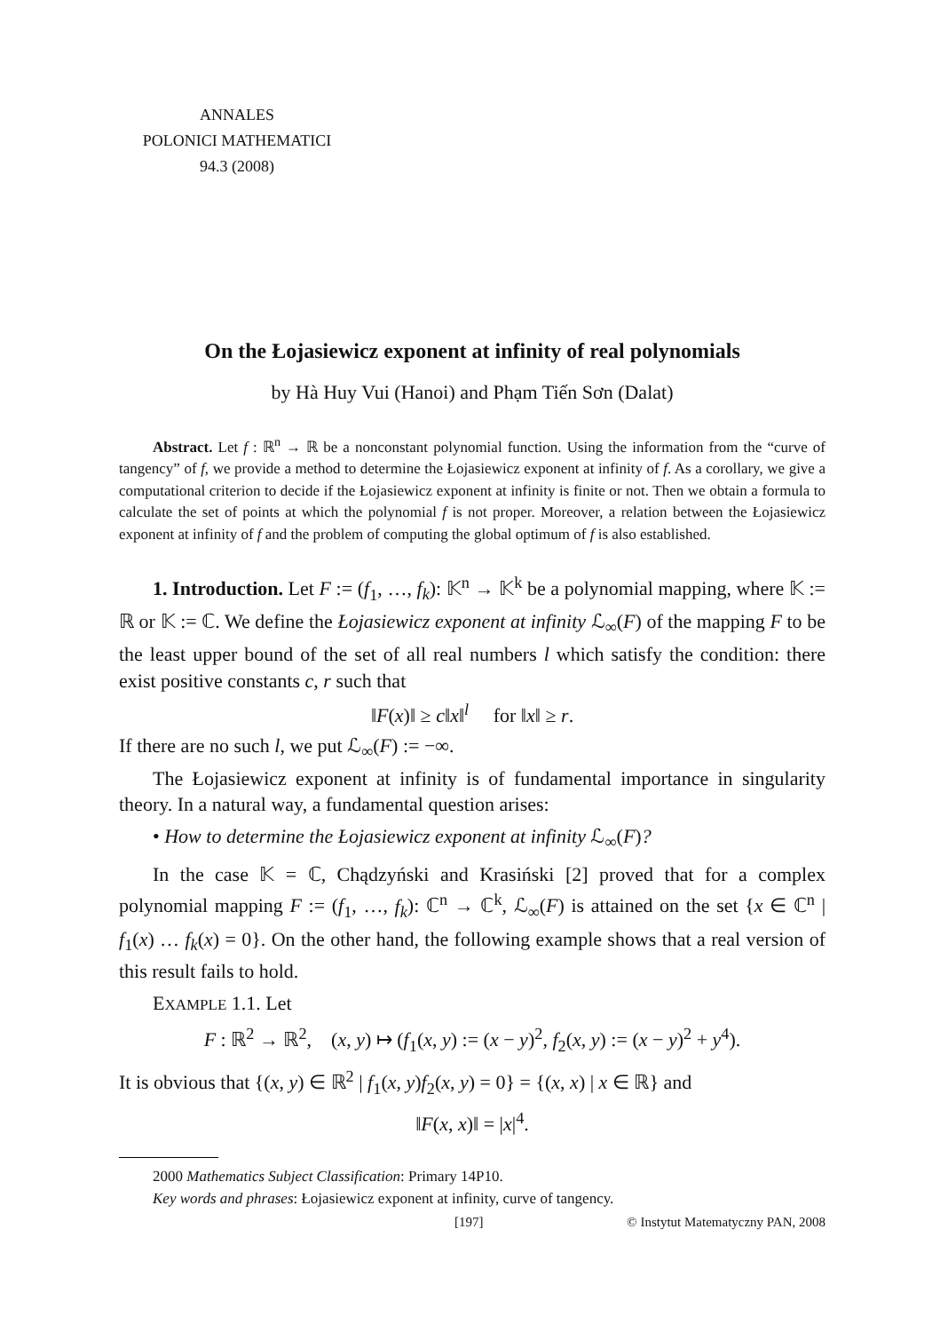ANNALES
POLONICI MATHEMATICI
94.3 (2008)
On the Łojasiewicz exponent at infinity of real polynomials
by Hà Huy Vui (Hanoi) and Phạm Tiến Sơn (Dalat)
Abstract. Let f : ℝ<sup>n</sup> → ℝ be a nonconstant polynomial function. Using the information from the “curve of tangency” of f, we provide a method to determine the Łojasiewicz exponent at infinity of f. As a corollary, we give a computational criterion to decide if the Łojasiewicz exponent at infinity is finite or not. Then we obtain a formula to calculate the set of points at which the polynomial f is not proper. Moreover, a relation between the Łojasiewicz exponent at infinity of f and the problem of computing the global optimum of f is also established.
1. Introduction. Let F := (f<sub>1</sub>, …, f<sub>k</sub>): 𝕂<sup>n</sup> → 𝕂<sup>k</sup> be a polynomial mapping, where 𝕂 := ℝ or 𝕂 := ℂ. We define the Łojasiewicz exponent at infinity ℒ<sub>∞</sub>(F) of the mapping F to be the least upper bound of the set of all real numbers l which satisfy the condition: there exist positive constants c, r such that
‖F(x)‖ ≥ c‖x‖<sup>l</sup> for ‖x‖ ≥ r.
If there are no such l, we put ℒ<sub>∞</sub>(F) := −∞.
The Łojasiewicz exponent at infinity is of fundamental importance in singularity theory. In a natural way, a fundamental question arises:
• How to determine the Łojasiewicz exponent at infinity ℒ<sub>∞</sub>(F)?
In the case 𝕂 = ℂ, Chądzyński and Krasiński [2] proved that for a complex polynomial mapping F := (f<sub>1</sub>, …, f<sub>k</sub>): ℂ<sup>n</sup> → ℂ<sup>k</sup>, ℒ<sub>∞</sub>(F) is attained on the set {x ∈ ℂ<sup>n</sup> | f<sub>1</sub>(x) … f<sub>k</sub>(x) = 0}. On the other hand, the following example shows that a real version of this result fails to hold.
EXAMPLE 1.1. Let
F : ℝ<sup>2</sup> → ℝ<sup>2</sup>, (x, y) ↦ (f<sub>1</sub>(x, y) := (x − y)<sup>2</sup>, f<sub>2</sub>(x, y) := (x − y)<sup>2</sup> + y<sup>4</sup>).
It is obvious that {(x, y) ∈ ℝ<sup>2</sup> | f<sub>1</sub>(x, y)f<sub>2</sub>(x, y) = 0} = {(x, x) | x ∈ ℝ} and
‖F(x, x)‖ = |x|<sup>4</sup>.
2000 Mathematics Subject Classification: Primary 14P10.
Key words and phrases: Łojasiewicz exponent at infinity, curve of tangency.
[197] © Instytut Matematyczny PAN, 2008